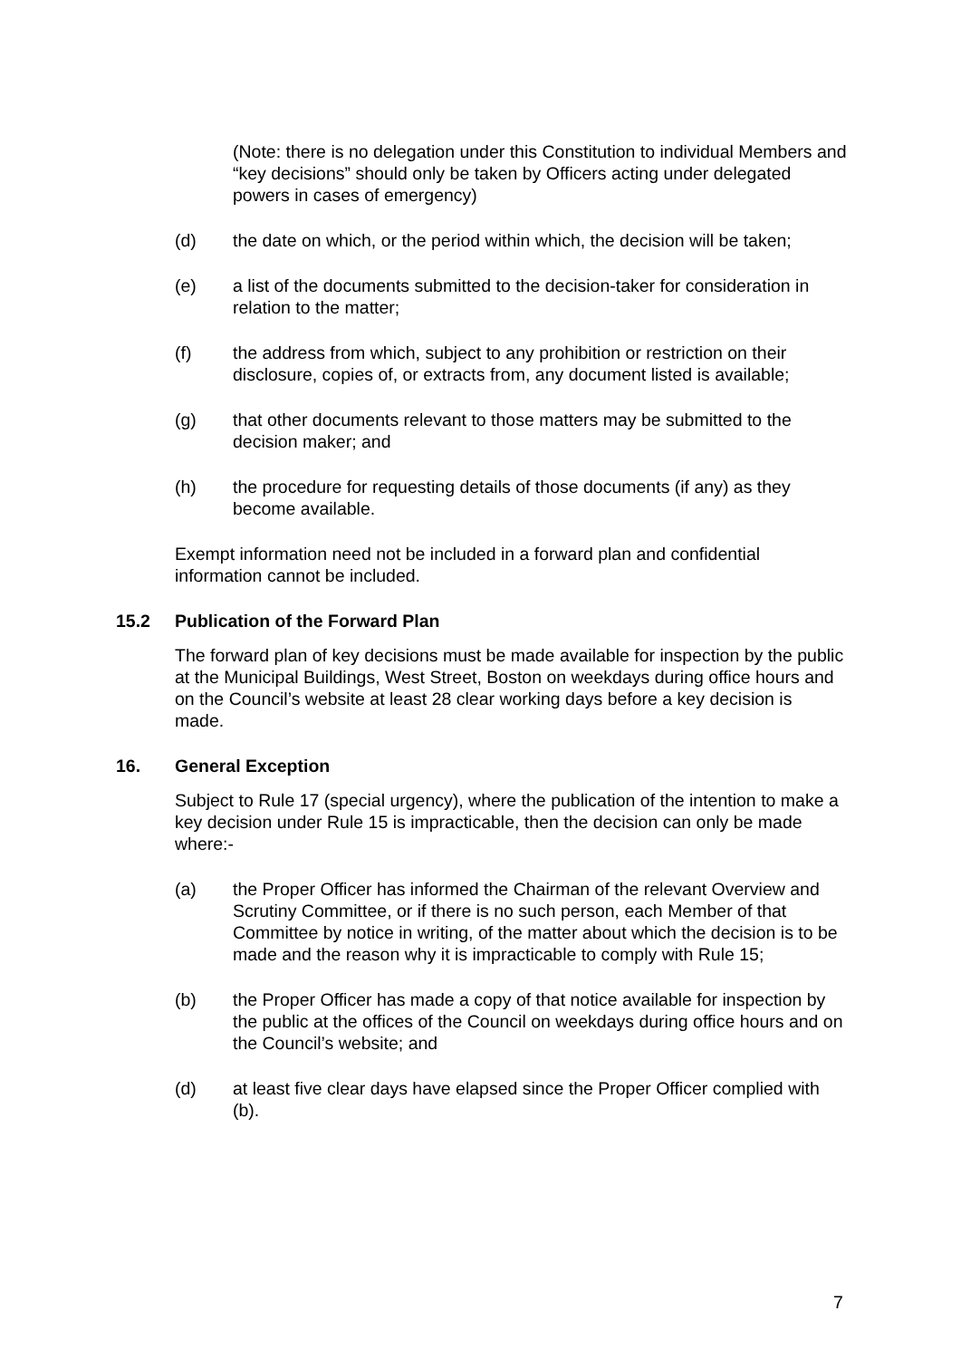(Note: there is no delegation under this Constitution to individual Members and “key decisions” should only be taken by Officers acting under delegated powers in cases of emergency)
(d) the date on which, or the period within which, the decision will be taken;
(e) a list of the documents submitted to the decision-taker for consideration in relation to the matter;
(f) the address from which, subject to any prohibition or restriction on their disclosure, copies of, or extracts from, any document listed is available;
(g) that other documents relevant to those matters may be submitted to the decision maker; and
(h) the procedure for requesting details of those documents (if any) as they become available.
Exempt information need not be included in a forward plan and confidential information cannot be included.
15.2 Publication of the Forward Plan
The forward plan of key decisions must be made available for inspection by the public at the Municipal Buildings, West Street, Boston on weekdays during office hours and on the Council’s website at least 28 clear working days before a key decision is made.
16. General Exception
Subject to Rule 17 (special urgency), where the publication of the intention to make a key decision under Rule 15 is impracticable, then the decision can only be made where:-
(a) the Proper Officer has informed the Chairman of the relevant Overview and Scrutiny Committee, or if there is no such person, each Member of that Committee by notice in writing, of the matter about which the decision is to be made and the reason why it is impracticable to comply with Rule 15;
(b) the Proper Officer has made a copy of that notice available for inspection by the public at the offices of the Council on weekdays during office hours and on the Council’s website; and
(d) at least five clear days have elapsed since the Proper Officer complied with (b).
7